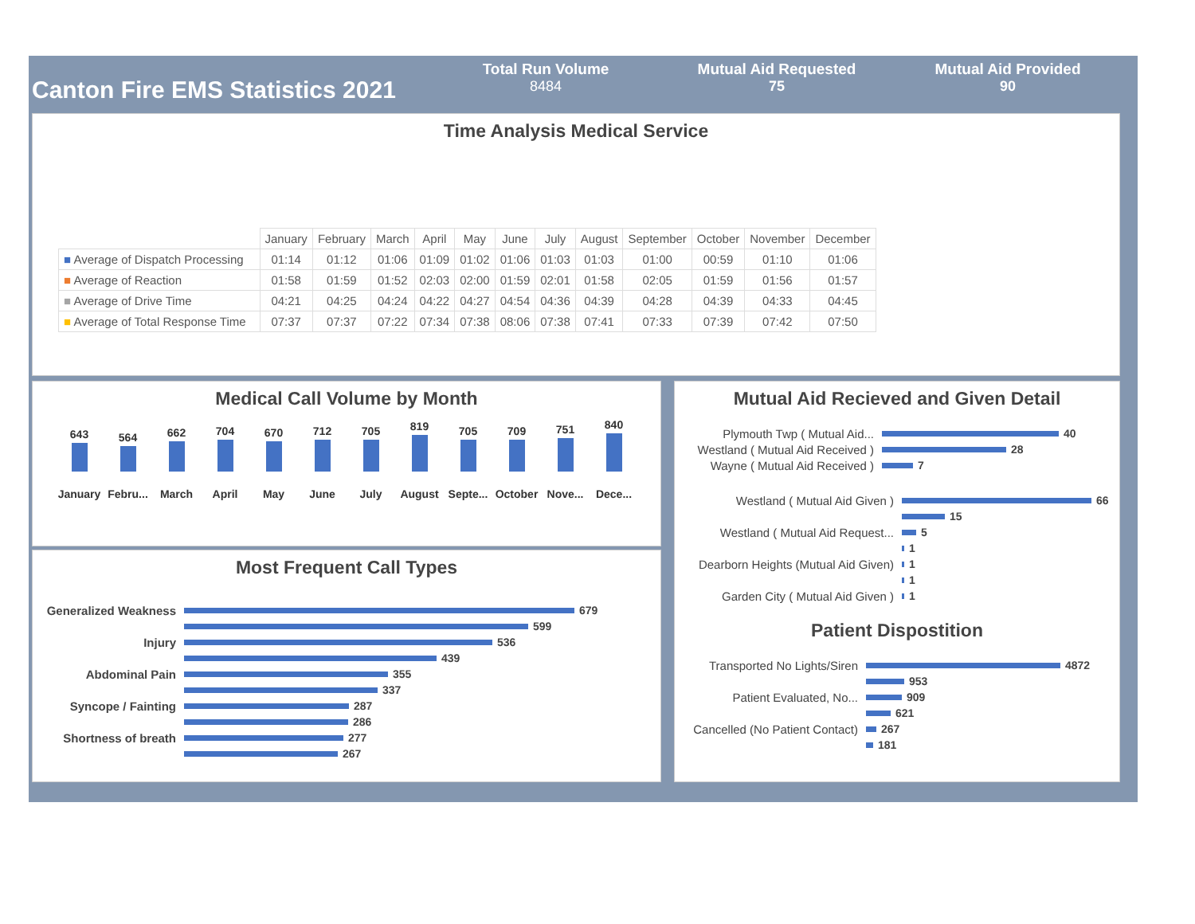Canton Fire EMS Statistics 2021
Total Run Volume
8484
Mutual Aid Requested
75
Mutual Aid Provided
90
Time Analysis Medical Service
| | January | February | March | April | May | June | July | August | September | October | November | December |
| --- | --- | --- | --- | --- | --- | --- | --- | --- | --- | --- | --- | --- |
| ■ Average of Dispatch Processing | 01:14 | 01:12 | 01:06 | 01:09 | 01:02 | 01:06 | 01:03 | 01:03 | 01:00 | 00:59 | 01:10 | 01:06 |
| ■ Average of Reaction | 01:58 | 01:59 | 01:52 | 02:03 | 02:00 | 01:59 | 02:01 | 01:58 | 02:05 | 01:59 | 01:56 | 01:57 |
| ■ Average of Drive Time | 04:21 | 04:25 | 04:24 | 04:22 | 04:27 | 04:54 | 04:36 | 04:39 | 04:28 | 04:39 | 04:33 | 04:45 |
| ■ Average of Total Response Time | 07:37 | 07:37 | 07:22 | 07:34 | 07:38 | 08:06 | 07:38 | 07:41 | 07:33 | 07:39 | 07:42 | 07:50 |
Medical Call Volume by Month
643
564
662
704
670
712
705
819
705
709
751
840
January
Febru...
March
April
May
June
July
August
Septe...
October
Nove...
Dece...
Most Frequent Call Types
Generalized Weakness 679
599
Injury 536
439
Abdominal Pain 355
337
Syncope / Fainting 287
286
Shortness of breath 277
267
Mutual Aid Recieved and Given Detail
Plymouth Twp ( Mutual Aid... 40
Westland ( Mutual Aid Received ) 28
Wayne ( Mutual Aid Received ) 7
Westland ( Mutual Aid Given ) 66
15
Westland ( Mutual Aid Request... 5
1
Dearborn Heights (Mutual Aid Given) 1
1
Garden City ( Mutual Aid Given ) 1
Patient Dispostition
Transported No Lights/Siren 4872
953
Patient Evaluated, No... 909
621
Cancelled (No Patient Contact) 267
181